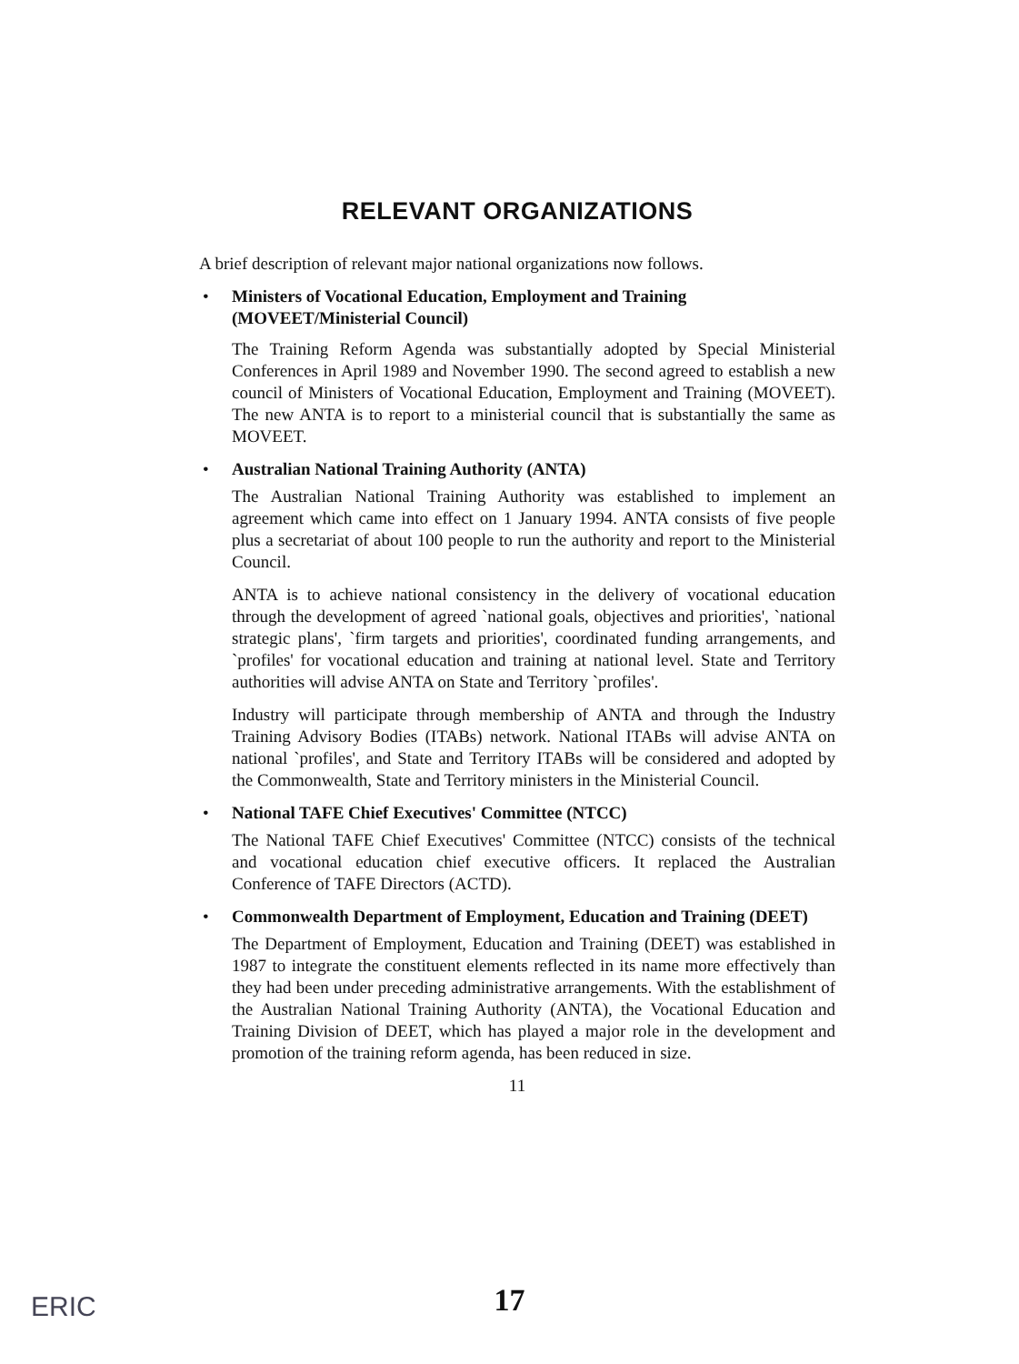RELEVANT ORGANIZATIONS
A brief description of relevant major national organizations now follows.
• Ministers of Vocational Education, Employment and Training (MOVEET/Ministerial Council)
The Training Reform Agenda was substantially adopted by Special Ministerial Conferences in April 1989 and November 1990. The second agreed to establish a new council of Ministers of Vocational Education, Employment and Training (MOVEET). The new ANTA is to report to a ministerial council that is substantially the same as MOVEET.
• Australian National Training Authority (ANTA)
The Australian National Training Authority was established to implement an agreement which came into effect on 1 January 1994. ANTA consists of five people plus a secretariat of about 100 people to run the authority and report to the Ministerial Council.
ANTA is to achieve national consistency in the delivery of vocational education through the development of agreed `national goals, objectives and priorities', `national strategic plans', `firm targets and priorities', coordinated funding arrangements, and `profiles' for vocational education and training at national level. State and Territory authorities will advise ANTA on State and Territory `profiles'.
Industry will participate through membership of ANTA and through the Industry Training Advisory Bodies (ITABs) network. National ITABs will advise ANTA on national `profiles', and State and Territory ITABs will be considered and adopted by the Commonwealth, State and Territory ministers in the Ministerial Council.
• National TAFE Chief Executives' Committee (NTCC)
The National TAFE Chief Executives' Committee (NTCC) consists of the technical and vocational education chief executive officers. It replaced the Australian Conference of TAFE Directors (ACTD).
• Commonwealth Department of Employment, Education and Training (DEET)
The Department of Employment, Education and Training (DEET) was established in 1987 to integrate the constituent elements reflected in its name more effectively than they had been under preceding administrative arrangements. With the establishment of the Australian National Training Authority (ANTA), the Vocational Education and Training Division of DEET, which has played a major role in the development and promotion of the training reform agenda, has been reduced in size.
11
ERIC
17